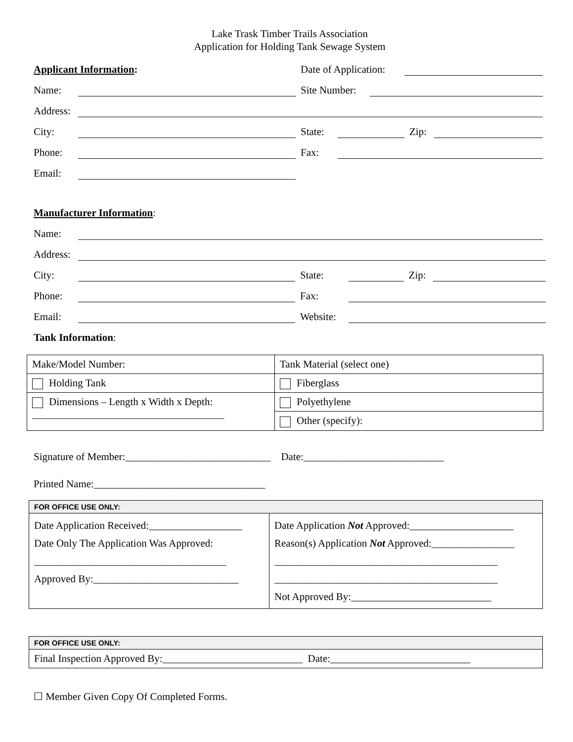Lake Trask Timber Trails Association
Application for Holding Tank Sewage System
Applicant Information:
Date of Application:
Name:
Site Number:
Address:
City:
State:
Zip:
Phone:
Fax:
Email:
Manufacturer Information:
Name:
Address:
City:
State:
Zip:
Phone:
Fax:
Email:
Website:
Tank Information:
| Make/Model Number: | Tank Material (select one) |
| Holding Tank | Fiberglass |
| Dimensions – Length x Width x Depth: _____________________________________ | Polyethylene |
| | Other (specify): |
Signature of Member:____________________________ Date:___________________________
Printed Name:_________________________________
| FOR OFFICE USE ONLY: | |
| Date Application Received:__________________ Date Only The Application Was Approved: _____________________________________ Approved By:____________________________ | Date Application Not Approved:____________________ Reason(s) Application Not Approved:________________ ___________________________________________ ___________________________________________ Not Approved By:___________________________ |
| FOR OFFICE USE ONLY: |
| Final Inspection Approved By:___________________________ Date:___________________________ |
☐ Member Given Copy Of Completed Forms.